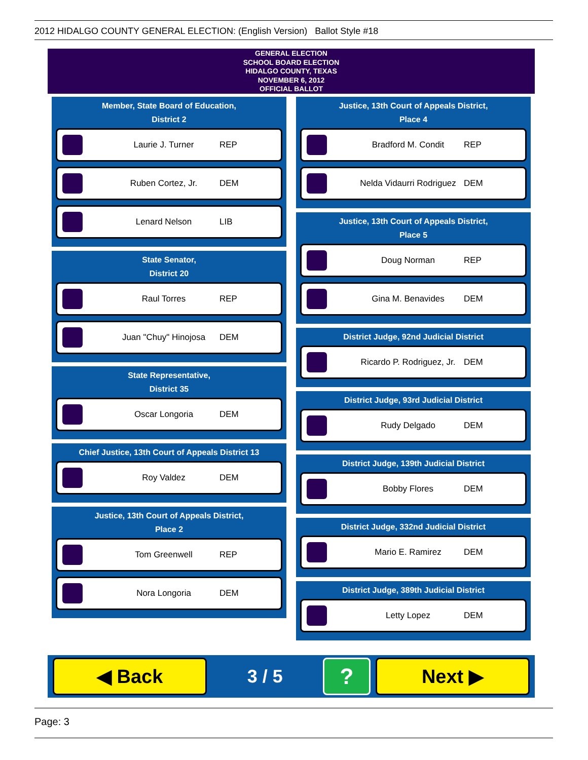2012 HIDALGO COUNTY GENERAL ELECTION: (English Version) Ballot Style #18
GENERAL ELECTION
SCHOOL BOARD ELECTION
HIDALGO COUNTY, TEXAS
NOVEMBER 6, 2012
OFFICIAL BALLOT
Member, State Board of Education,
District 2
Laurie J. Turner REP
Ruben Cortez, Jr. DEM
Lenard Nelson LIB
State Senator,
District 20
Raul Torres REP
Juan "Chuy" Hinojosa DEM
State Representative,
District 35
Oscar Longoria DEM
Chief Justice, 13th Court of Appeals District 13
Roy Valdez DEM
Justice, 13th Court of Appeals District,
Place 2
Tom Greenwell REP
Nora Longoria DEM
Justice, 13th Court of Appeals District,
Place 4
Bradford M. Condit REP
Nelda Vidaurri Rodriguez DEM
Justice, 13th Court of Appeals District,
Place 5
Doug Norman REP
Gina M. Benavides DEM
District Judge, 92nd Judicial District
Ricardo P. Rodriguez, Jr. DEM
District Judge, 93rd Judicial District
Rudy Delgado DEM
District Judge, 139th Judicial District
Bobby Flores DEM
District Judge, 332nd Judicial District
Mario E. Ramirez DEM
District Judge, 389th Judicial District
Letty Lopez DEM
◀ Back
3 / 5
?
Next ▶
Page: 3